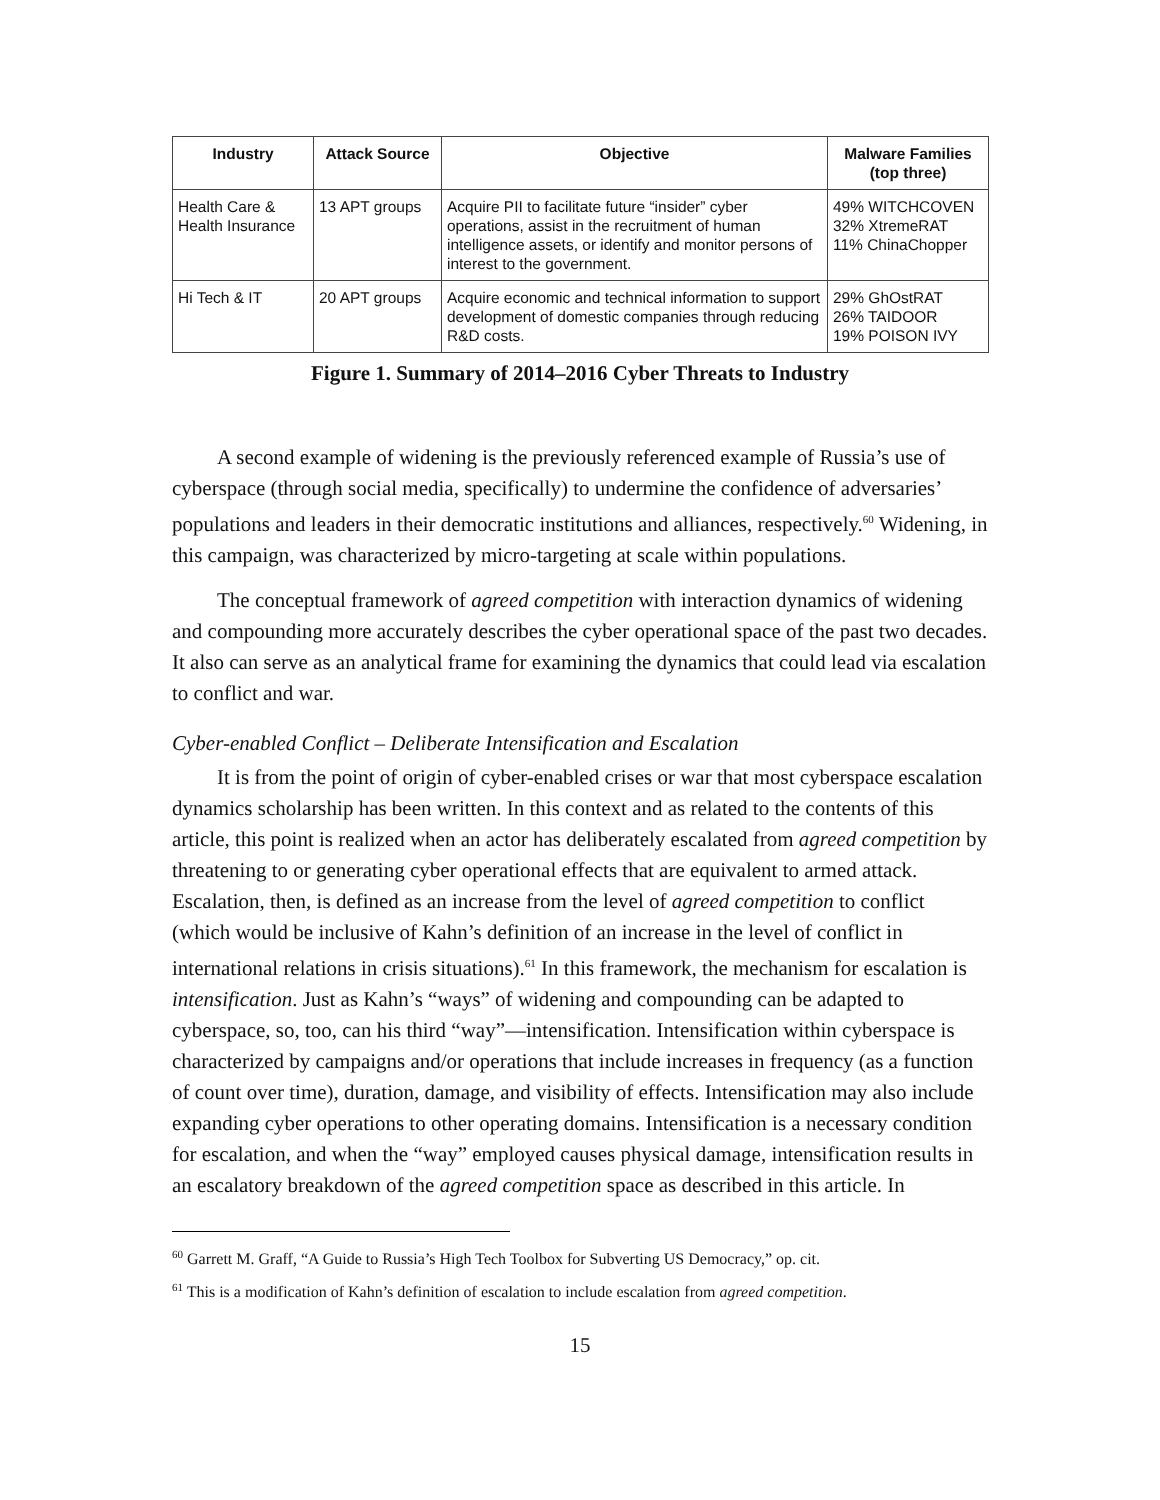| Industry | Attack Source | Objective | Malware Families (top three) |
| --- | --- | --- | --- |
| Health Care & Health Insurance | 13 APT groups | Acquire PII to facilitate future “insider” cyber operations, assist in the recruitment of human intelligence assets, or identify and monitor persons of interest to the government. | 49% WITCHCOVEN 32% XtremeRAT 11% ChinaChopper |
| Hi Tech & IT | 20 APT groups | Acquire economic and technical information to support development of domestic companies through reducing R&D costs. | 29% GhOstRAT 26% TAIDOOR 19% POISON IVY |
Figure 1. Summary of 2014–2016 Cyber Threats to Industry
A second example of widening is the previously referenced example of Russia’s use of cyberspace (through social media, specifically) to undermine the confidence of adversaries’ populations and leaders in their democratic institutions and alliances, respectively.<sup>60</sup> Widening, in this campaign, was characterized by micro-targeting at scale within populations.
The conceptual framework of agreed competition with interaction dynamics of widening and compounding more accurately describes the cyber operational space of the past two decades. It also can serve as an analytical frame for examining the dynamics that could lead via escalation to conflict and war.
Cyber-enabled Conflict – Deliberate Intensification and Escalation
It is from the point of origin of cyber-enabled crises or war that most cyberspace escalation dynamics scholarship has been written. In this context and as related to the contents of this article, this point is realized when an actor has deliberately escalated from agreed competition by threatening to or generating cyber operational effects that are equivalent to armed attack. Escalation, then, is defined as an increase from the level of agreed competition to conflict (which would be inclusive of Kahn’s definition of an increase in the level of conflict in international relations in crisis situations).<sup>61</sup> In this framework, the mechanism for escalation is intensification. Just as Kahn’s “ways” of widening and compounding can be adapted to cyberspace, so, too, can his third “way”—intensification. Intensification within cyberspace is characterized by campaigns and/or operations that include increases in frequency (as a function of count over time), duration, damage, and visibility of effects. Intensification may also include expanding cyber operations to other operating domains. Intensification is a necessary condition for escalation, and when the “way” employed causes physical damage, intensification results in an escalatory breakdown of the agreed competition space as described in this article. In
<sup>60</sup> Garrett M. Graff, “A Guide to Russia’s High Tech Toolbox for Subverting US Democracy,” op. cit.
<sup>61</sup> This is a modification of Kahn’s definition of escalation to include escalation from agreed competition.
15